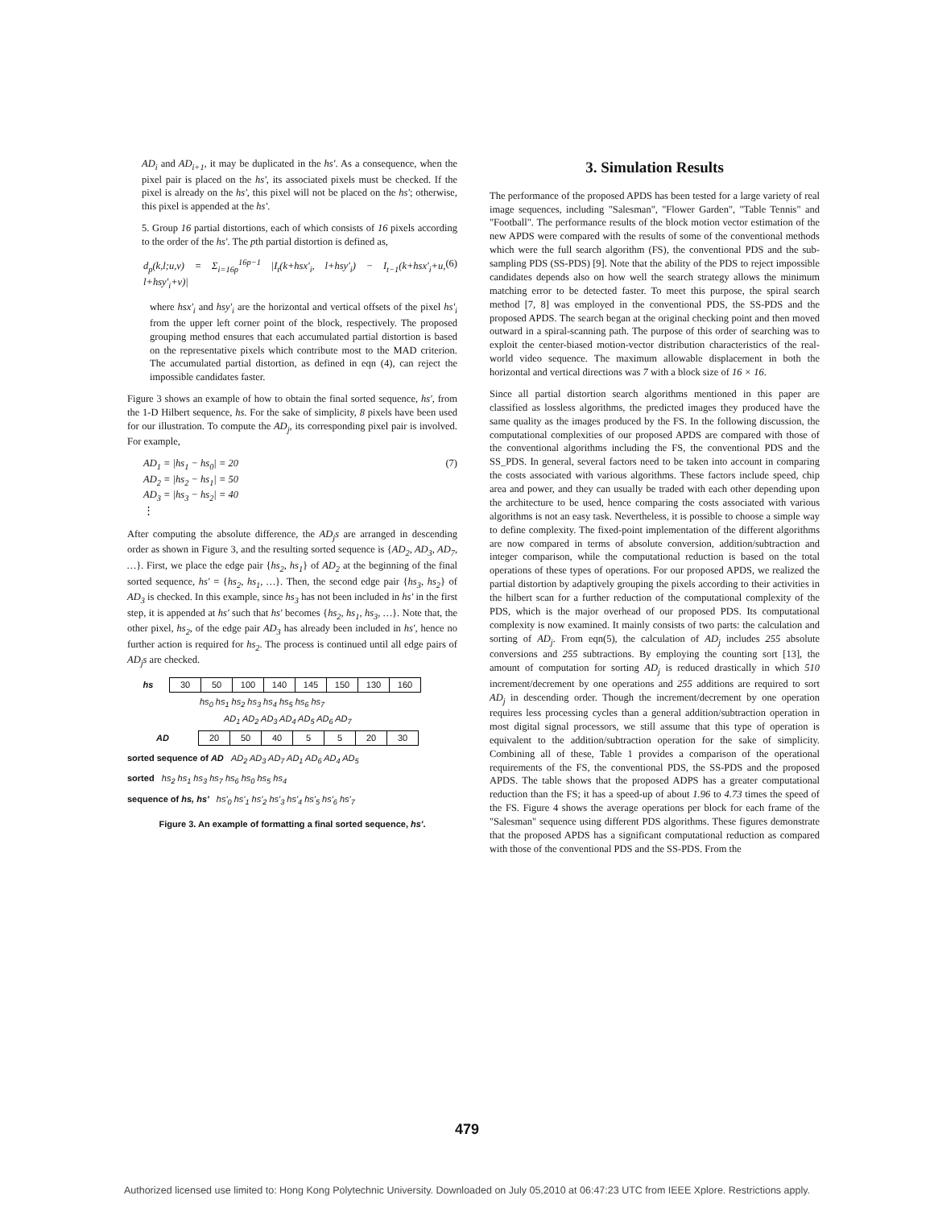AD<sub>i</sub> and AD<sub>i+1</sub>, it may be duplicated in the hs'. As a consequence, when the pixel pair is placed on the hs', its associated pixels must be checked. If the pixel is already on the hs', this pixel will not be placed on the hs'; otherwise, this pixel is appended at the hs'.
5. Group 16 partial distortions, each of which consists of 16 pixels according to the order of the hs'. The pth partial distortion is defined as,
d<sub>p</sub>(k,l;u,v) = Σ<sub>i=16p</sub><sup>16p−1</sup> |I<sub>t</sub>(k+hsx'<sub>i</sub>, l+hsy'<sub>i</sub>) − I<sub>t−1</sub>(k+hsx'<sub>i</sub>+u, l+hsy'<sub>i</sub>+v)| (6)
where hsx'<sub>i</sub> and hsy'<sub>i</sub> are the horizontal and vertical offsets of the pixel hs'<sub>i</sub> from the upper left corner point of the block, respectively. The proposed grouping method ensures that each accumulated partial distortion is based on the representative pixels which contribute most to the MAD criterion. The accumulated partial distortion, as defined in eqn (4), can reject the impossible candidates faster.
Figure 3 shows an example of how to obtain the final sorted sequence, hs', from the 1-D Hilbert sequence, hs. For the sake of simplicity, 8 pixels have been used for our illustration. To compute the AD<sub>j</sub>, its corresponding pixel pair is involved. For example,
AD<sub>1</sub> = |hs<sub>1</sub> − hs<sub>0</sub>| = 20
AD<sub>2</sub> = |hs<sub>2</sub> − hs<sub>1</sub>| = 50
AD<sub>3</sub> = |hs<sub>3</sub> − hs<sub>2</sub>| = 40
⋮ (7)
After computing the absolute difference, the AD<sub>j</sub>s are arranged in descending order as shown in Figure 3, and the resulting sorted sequence is {AD<sub>2</sub>, AD<sub>3</sub>, AD<sub>7</sub>, …}. First, we place the edge pair {hs<sub>2</sub>, hs<sub>1</sub>} of AD<sub>2</sub> at the beginning of the final sorted sequence, hs' = {hs<sub>2</sub>, hs<sub>1</sub>, …}. Then, the second edge pair {hs<sub>3</sub>, hs<sub>2</sub>} of AD<sub>3</sub> is checked. In this example, since hs<sub>3</sub> has not been included in hs' in the first step, it is appended at hs' such that hs' becomes {hs<sub>2</sub>, hs<sub>1</sub>, hs<sub>3</sub>, …}. Note that, the other pixel, hs<sub>2</sub>, of the edge pair AD<sub>3</sub> has already been included in hs', hence no further action is required for hs<sub>2</sub>. The process is continued until all edge pairs of AD<sub>j</sub>s are checked.
| hs | 30 | 50 | 100 | 140 | 145 | 150 | 130 | 160 |
hs<sub>0</sub> hs<sub>1</sub> hs<sub>2</sub> hs<sub>3</sub> hs<sub>4</sub> hs<sub>5</sub> hs<sub>6</sub> hs<sub>7</sub>
AD<sub>1</sub> AD<sub>2</sub> AD<sub>3</sub> AD<sub>4</sub> AD<sub>5</sub> AD<sub>6</sub> AD<sub>7</sub>
| AD | 20 | 50 | 40 | 5 | 5 | 20 | 30 |
sorted sequence of AD AD<sub>2</sub> AD<sub>3</sub> AD<sub>7</sub> AD<sub>1</sub> AD<sub>6</sub> AD<sub>4</sub> AD<sub>5</sub>
sorted hs<sub>2</sub> hs<sub>1</sub> hs<sub>3</sub> hs<sub>7</sub> hs<sub>6</sub> hs<sub>0</sub> hs<sub>5</sub> hs<sub>4</sub>
sequence of hs, hs' hs'<sub>0</sub> hs'<sub>1</sub> hs'<sub>2</sub> hs'<sub>3</sub> hs'<sub>4</sub> hs'<sub>5</sub> hs'<sub>6</sub> hs'<sub>7</sub>
Figure 3. An example of formatting a final sorted sequence, hs'.
3. Simulation Results
The performance of the proposed APDS has been tested for a large variety of real image sequences, including "Salesman", "Flower Garden", "Table Tennis" and "Football". The performance results of the block motion vector estimation of the new APDS were compared with the results of some of the conventional methods which were the full search algorithm (FS), the conventional PDS and the sub-sampling PDS (SS-PDS) [9]. Note that the ability of the PDS to reject impossible candidates depends also on how well the search strategy allows the minimum matching error to be detected faster. To meet this purpose, the spiral search method [7, 8] was employed in the conventional PDS, the SS-PDS and the proposed APDS. The search began at the original checking point and then moved outward in a spiral-scanning path. The purpose of this order of searching was to exploit the center-biased motion-vector distribution characteristics of the real-world video sequence. The maximum allowable displacement in both the horizontal and vertical directions was 7 with a block size of 16 × 16.
Since all partial distortion search algorithms mentioned in this paper are classified as lossless algorithms, the predicted images they produced have the same quality as the images produced by the FS. In the following discussion, the computational complexities of our proposed APDS are compared with those of the conventional algorithms including the FS, the conventional PDS and the SS_PDS. In general, several factors need to be taken into account in comparing the costs associated with various algorithms. These factors include speed, chip area and power, and they can usually be traded with each other depending upon the architecture to be used, hence comparing the costs associated with various algorithms is not an easy task. Nevertheless, it is possible to choose a simple way to define complexity. The fixed-point implementation of the different algorithms are now compared in terms of absolute conversion, addition/subtraction and integer comparison, while the computational reduction is based on the total operations of these types of operations. For our proposed APDS, we realized the partial distortion by adaptively grouping the pixels according to their activities in the hilbert scan for a further reduction of the computational complexity of the PDS, which is the major overhead of our proposed PDS. Its computational complexity is now examined. It mainly consists of two parts: the calculation and sorting of AD<sub>j</sub>. From eqn(5), the calculation of AD<sub>j</sub> includes 255 absolute conversions and 255 subtractions. By employing the counting sort [13], the amount of computation for sorting AD<sub>j</sub> is reduced drastically in which 510 increment/decrement by one operations and 255 additions are required to sort AD<sub>j</sub> in descending order. Though the increment/decrement by one operation requires less processing cycles than a general addition/subtraction operation in most digital signal processors, we still assume that this type of operation is equivalent to the addition/subtraction operation for the sake of simplicity. Combining all of these, Table 1 provides a comparison of the operational requirements of the FS, the conventional PDS, the SS-PDS and the proposed APDS. The table shows that the proposed ADPS has a greater computational reduction than the FS; it has a speed-up of about 1.96 to 4.73 times the speed of the FS. Figure 4 shows the average operations per block for each frame of the "Salesman" sequence using different PDS algorithms. These figures demonstrate that the proposed APDS has a significant computational reduction as compared with those of the conventional PDS and the SS-PDS. From the
479
Authorized licensed use limited to: Hong Kong Polytechnic University. Downloaded on July 05,2010 at 06:47:23 UTC from IEEE Xplore. Restrictions apply.